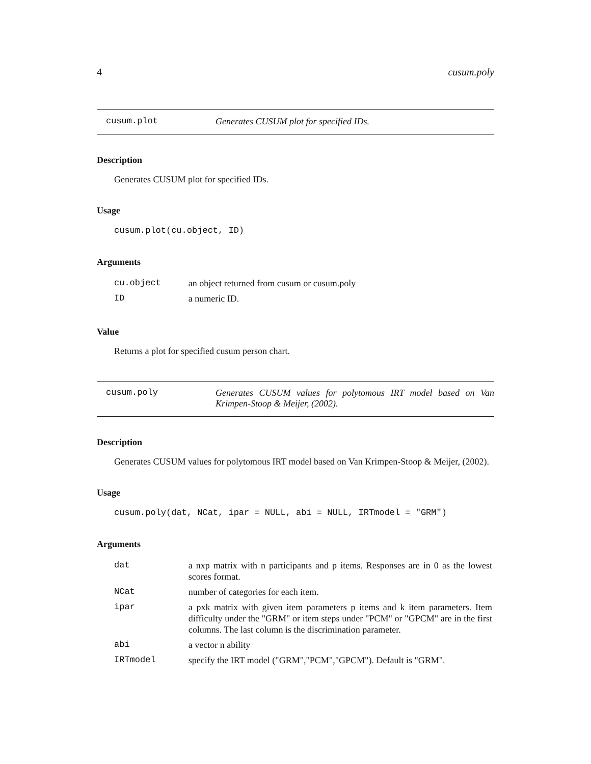4 cusum.poly
cusum.plot Generates CUSUM plot for specified IDs.
Description
Generates CUSUM plot for specified IDs.
Usage
cusum.plot(cu.object, ID)
Arguments
| cu.object | an object returned from cusum or cusum.poly |
| ID | a numeric ID. |
Value
Returns a plot for specified cusum person chart.
cusum.poly Generates CUSUM values for polytomous IRT model based on Van Krimpen-Stoop & Meijer, (2002).
Description
Generates CUSUM values for polytomous IRT model based on Van Krimpen-Stoop & Meijer, (2002).
Usage
cusum.poly(dat, NCat, ipar = NULL, abi = NULL, IRTmodel = "GRM")
Arguments
| dat | a nxp matrix with n participants and p items. Responses are in 0 as the lowest scores format. |
| NCat | number of categories for each item. |
| ipar | a pxk matrix with given item parameters p items and k item parameters. Item difficulty under the "GRM" or item steps under "PCM" or "GPCM" are in the first columns. The last column is the discrimination parameter. |
| abi | a vector n ability |
| IRTmodel | specify the IRT model ("GRM","PCM","GPCM"). Default is "GRM". |